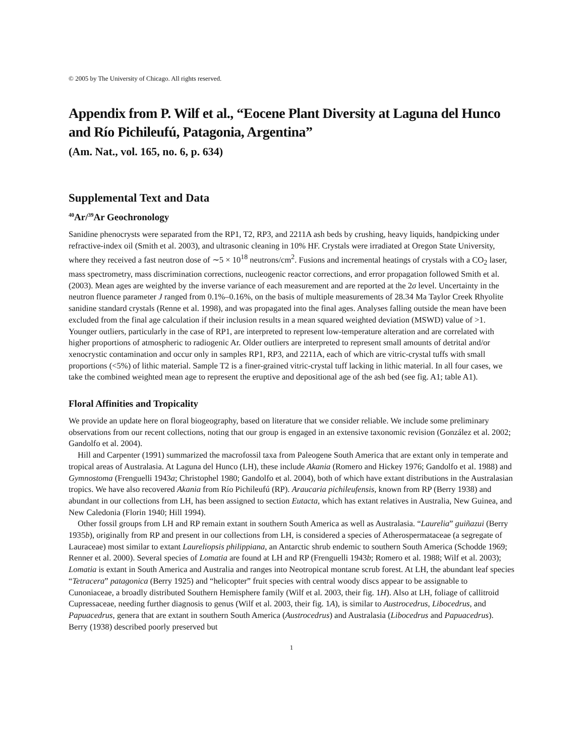© 2005 by The University of Chicago. All rights reserved.
Appendix from P. Wilf et al., “Eocene Plant Diversity at Laguna del Hunco and Río Pichileufú, Patagonia, Argentina”
(Am. Nat., vol. 165, no. 6, p. 634)
Supplemental Text and Data
<sup>40</sup>Ar/<sup>39</sup>Ar Geochronology
Sanidine phenocrysts were separated from the RP1, T2, RP3, and 2211A ash beds by crushing, heavy liquids, handpicking under refractive-index oil (Smith et al. 2003), and ultrasonic cleaning in 10% HF. Crystals were irradiated at Oregon State University, where they received a fast neutron dose of ∼5 × 10<sup>18</sup> neutrons/cm<sup>2</sup>. Fusions and incremental heatings of crystals with a CO<sub>2</sub> laser, mass spectrometry, mass discrimination corrections, nucleogenic reactor corrections, and error propagation followed Smith et al. (2003). Mean ages are weighted by the inverse variance of each measurement and are reported at the 2σ level. Uncertainty in the neutron fluence parameter J ranged from 0.1%–0.16%, on the basis of multiple measurements of 28.34 Ma Taylor Creek Rhyolite sanidine standard crystals (Renne et al. 1998), and was propagated into the final ages. Analyses falling outside the mean have been excluded from the final age calculation if their inclusion results in a mean squared weighted deviation (MSWD) value of >1. Younger outliers, particularly in the case of RP1, are interpreted to represent low-temperature alteration and are correlated with higher proportions of atmospheric to radiogenic Ar. Older outliers are interpreted to represent small amounts of detrital and/or xenocrystic contamination and occur only in samples RP1, RP3, and 2211A, each of which are vitric-crystal tuffs with small proportions (<5%) of lithic material. Sample T2 is a finer-grained vitric-crystal tuff lacking in lithic material. In all four cases, we take the combined weighted mean age to represent the eruptive and depositional age of the ash bed (see fig. A1; table A1).
Floral Affinities and Tropicality
We provide an update here on floral biogeography, based on literature that we consider reliable. We include some preliminary observations from our recent collections, noting that our group is engaged in an extensive taxonomic revision (González et al. 2002; Gandolfo et al. 2004).
Hill and Carpenter (1991) summarized the macrofossil taxa from Paleogene South America that are extant only in temperate and tropical areas of Australasia. At Laguna del Hunco (LH), these include Akania (Romero and Hickey 1976; Gandolfo et al. 1988) and Gymnostoma (Frenguelli 1943a; Christophel 1980; Gandolfo et al. 2004), both of which have extant distributions in the Australasian tropics. We have also recovered Akania from Río Pichileufú (RP). Araucaria pichileufensis, known from RP (Berry 1938) and abundant in our collections from LH, has been assigned to section Eutacta, which has extant relatives in Australia, New Guinea, and New Caledonia (Florin 1940; Hill 1994).
Other fossil groups from LH and RP remain extant in southern South America as well as Australasia. “Laurelia” guiñazui (Berry 1935b), originally from RP and present in our collections from LH, is considered a species of Atherospermataceae (a segregate of Lauraceae) most similar to extant Laureliopsis philippiana, an Antarctic shrub endemic to southern South America (Schodde 1969; Renner et al. 2000). Several species of Lomatia are found at LH and RP (Frenguelli 1943b; Romero et al. 1988; Wilf et al. 2003); Lomatia is extant in South America and Australia and ranges into Neotropical montane scrub forest. At LH, the abundant leaf species “Tetracera” patagonica (Berry 1925) and “helicopter” fruit species with central woody discs appear to be assignable to Cunoniaceae, a broadly distributed Southern Hemisphere family (Wilf et al. 2003, their fig. 1H). Also at LH, foliage of callitroid Cupressaceae, needing further diagnosis to genus (Wilf et al. 2003, their fig. 1A), is similar to Austrocedrus, Libocedrus, and Papuacedrus, genera that are extant in southern South America (Austrocedrus) and Australasia (Libocedrus and Papuacedrus). Berry (1938) described poorly preserved but
1